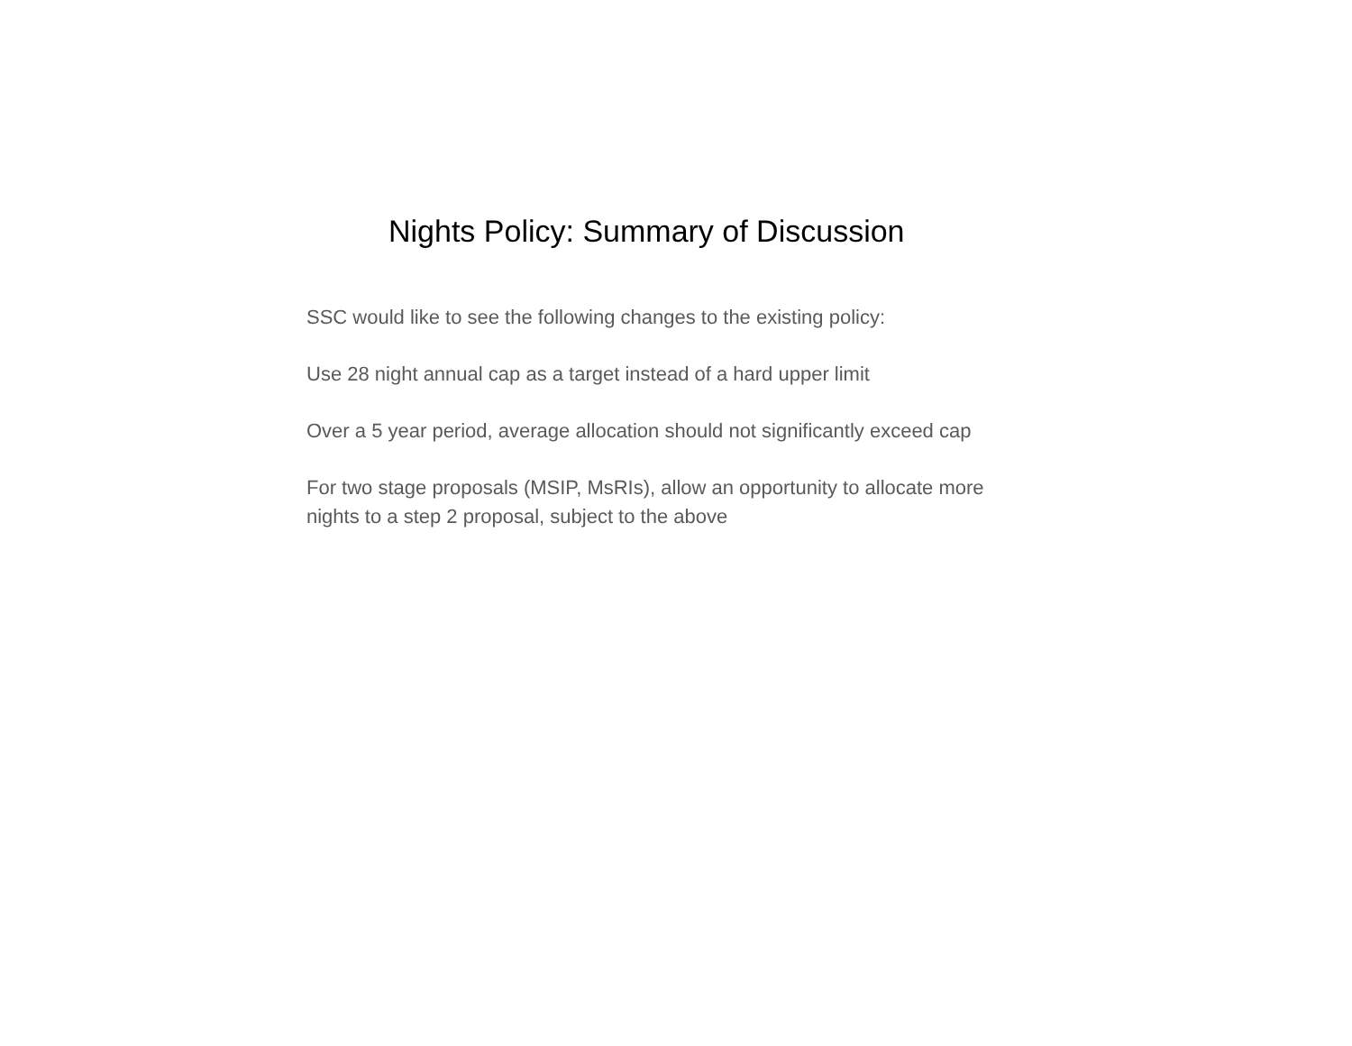Nights Policy: Summary of Discussion
SSC would like to see the following changes to the existing policy:
Use 28 night annual cap as a target instead of a hard upper limit
Over a 5 year period, average allocation should not significantly exceed cap
For two stage proposals (MSIP, MsRIs), allow an opportunity to allocate more nights to a step 2 proposal, subject to the above